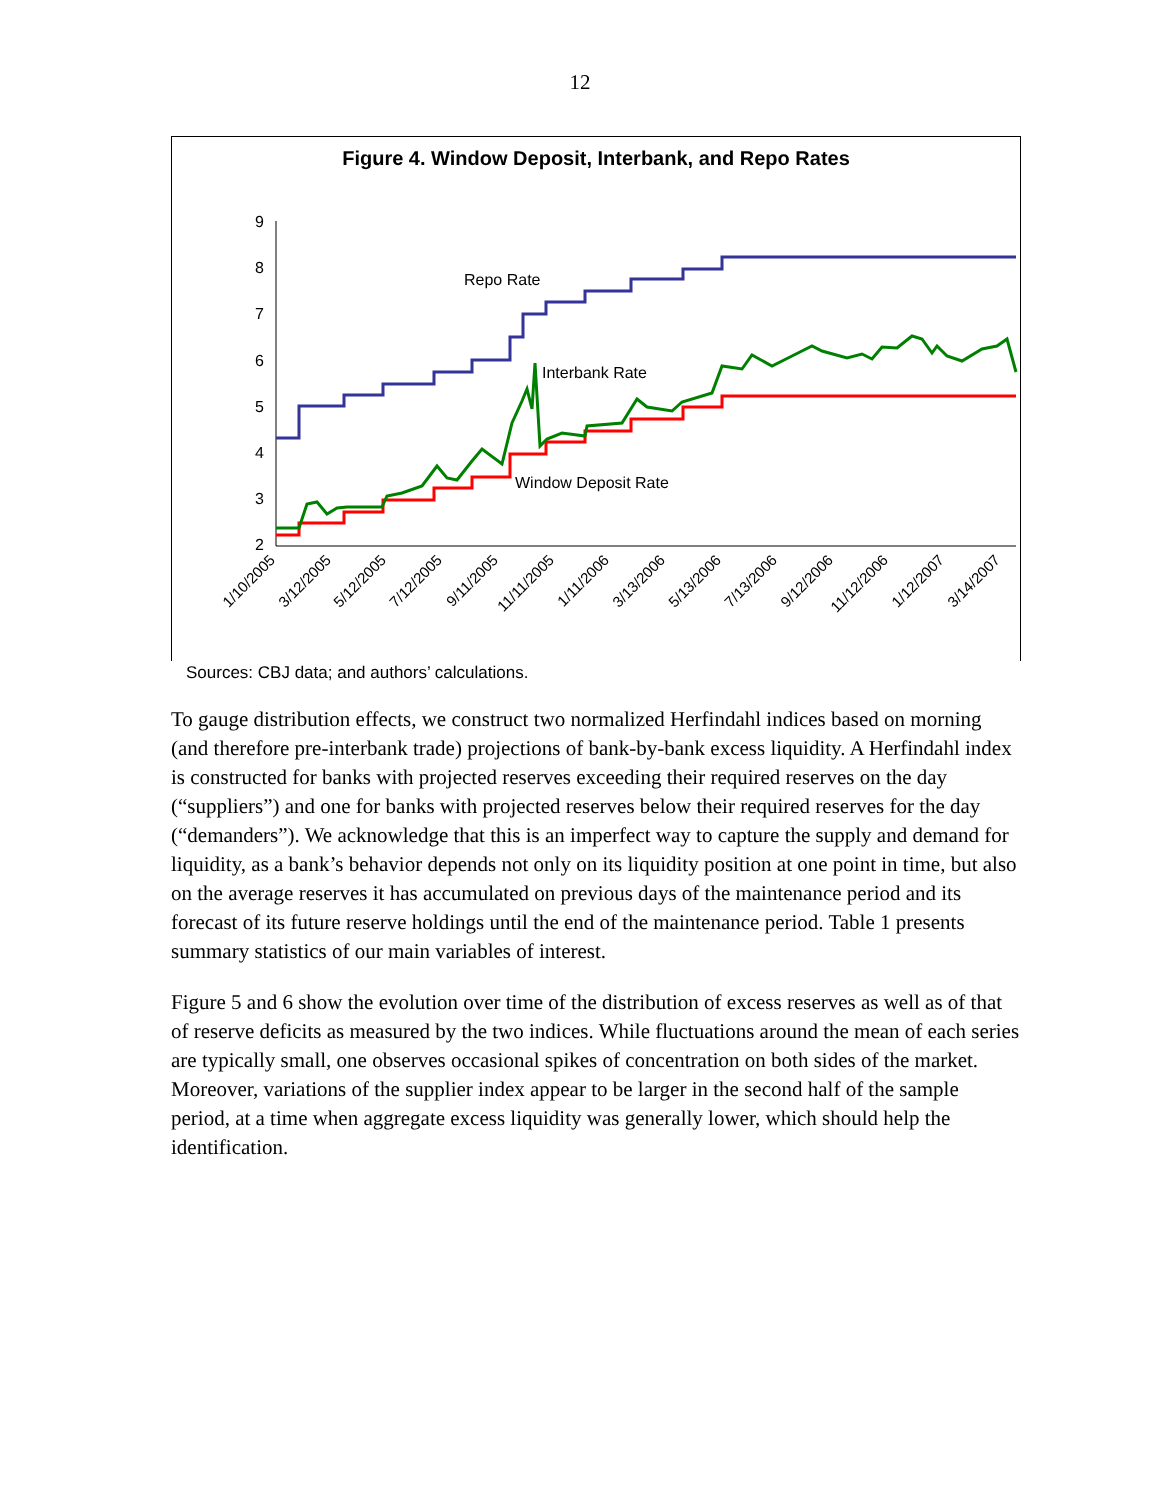12
Figure 4. Window Deposit, Interbank, and Repo Rates
9
8
7
6
5
4
3
2
Repo Rate
Interbank Rate
Window Deposit Rate
1/10/2005
3/12/2005
5/12/2005
7/12/2005
9/11/2005
11/11/2005
1/11/2006
3/13/2006
5/13/2006
7/13/2006
9/12/2006
11/12/2006
1/12/2007
3/14/2007
Sources: CBJ data; and authors’ calculations.
To gauge distribution effects, we construct two normalized Herfindahl indices based on morning (and therefore pre-interbank trade) projections of bank-by-bank excess liquidity. A Herfindahl index is constructed for banks with projected reserves exceeding their required reserves on the day (“suppliers”) and one for banks with projected reserves below their required reserves for the day (“demanders”). We acknowledge that this is an imperfect way to capture the supply and demand for liquidity, as a bank’s behavior depends not only on its liquidity position at one point in time, but also on the average reserves it has accumulated on previous days of the maintenance period and its forecast of its future reserve holdings until the end of the maintenance period. Table 1 presents summary statistics of our main variables of interest.
Figure 5 and 6 show the evolution over time of the distribution of excess reserves as well as of that of reserve deficits as measured by the two indices. While fluctuations around the mean of each series are typically small, one observes occasional spikes of concentration on both sides of the market. Moreover, variations of the supplier index appear to be larger in the second half of the sample period, at a time when aggregate excess liquidity was generally lower, which should help the identification.